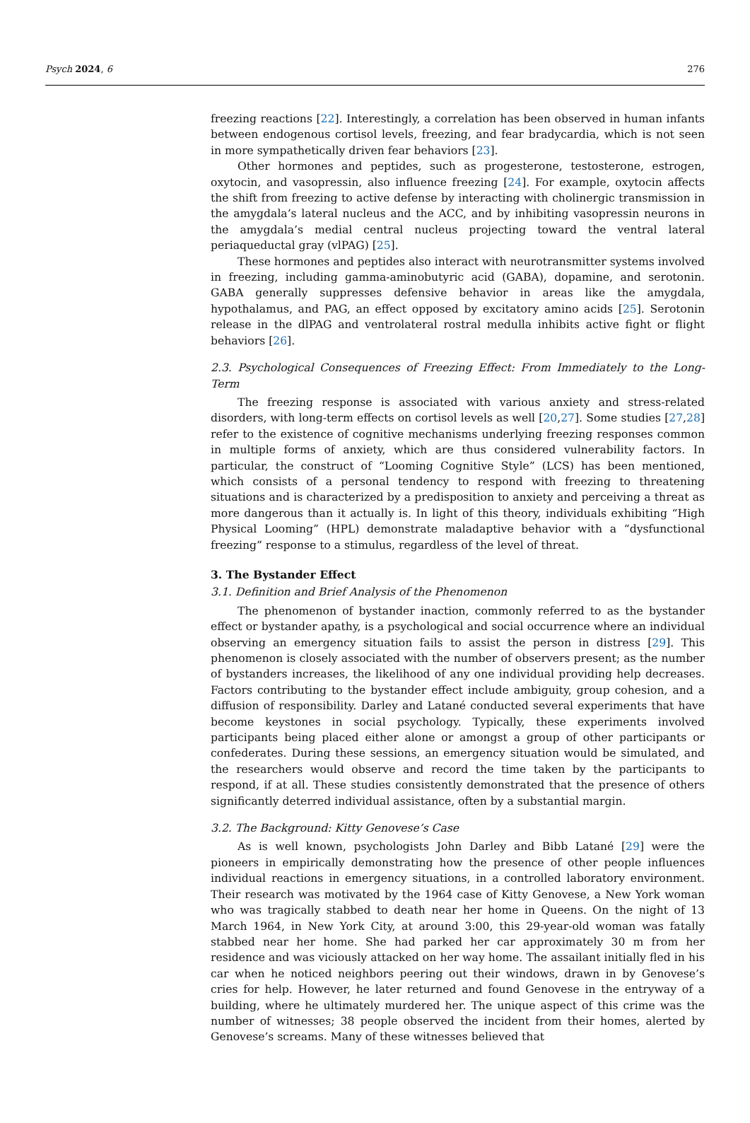Psych 2024, 6 276
freezing reactions [22]. Interestingly, a correlation has been observed in human infants between endogenous cortisol levels, freezing, and fear bradycardia, which is not seen in more sympathetically driven fear behaviors [23].
Other hormones and peptides, such as progesterone, testosterone, estrogen, oxytocin, and vasopressin, also influence freezing [24]. For example, oxytocin affects the shift from freezing to active defense by interacting with cholinergic transmission in the amygdala’s lateral nucleus and the ACC, and by inhibiting vasopressin neurons in the amygdala’s medial central nucleus projecting toward the ventral lateral periaqueductal gray (vlPAG) [25].
These hormones and peptides also interact with neurotransmitter systems involved in freezing, including gamma-aminobutyric acid (GABA), dopamine, and serotonin. GABA generally suppresses defensive behavior in areas like the amygdala, hypothalamus, and PAG, an effect opposed by excitatory amino acids [25]. Serotonin release in the dlPAG and ventrolateral rostral medulla inhibits active fight or flight behaviors [26].
2.3. Psychological Consequences of Freezing Effect: From Immediately to the Long-Term
The freezing response is associated with various anxiety and stress-related disorders, with long-term effects on cortisol levels as well [20,27]. Some studies [27,28] refer to the existence of cognitive mechanisms underlying freezing responses common in multiple forms of anxiety, which are thus considered vulnerability factors. In particular, the construct of “Looming Cognitive Style” (LCS) has been mentioned, which consists of a personal tendency to respond with freezing to threatening situations and is characterized by a predisposition to anxiety and perceiving a threat as more dangerous than it actually is. In light of this theory, individuals exhibiting “High Physical Looming” (HPL) demonstrate maladaptive behavior with a “dysfunctional freezing” response to a stimulus, regardless of the level of threat.
3. The Bystander Effect
3.1. Definition and Brief Analysis of the Phenomenon
The phenomenon of bystander inaction, commonly referred to as the bystander effect or bystander apathy, is a psychological and social occurrence where an individual observing an emergency situation fails to assist the person in distress [29]. This phenomenon is closely associated with the number of observers present; as the number of bystanders increases, the likelihood of any one individual providing help decreases. Factors contributing to the bystander effect include ambiguity, group cohesion, and a diffusion of responsibility. Darley and Latané conducted several experiments that have become keystones in social psychology. Typically, these experiments involved participants being placed either alone or amongst a group of other participants or confederates. During these sessions, an emergency situation would be simulated, and the researchers would observe and record the time taken by the participants to respond, if at all. These studies consistently demonstrated that the presence of others significantly deterred individual assistance, often by a substantial margin.
3.2. The Background: Kitty Genovese’s Case
As is well known, psychologists John Darley and Bibb Latané [29] were the pioneers in empirically demonstrating how the presence of other people influences individual reactions in emergency situations, in a controlled laboratory environment. Their research was motivated by the 1964 case of Kitty Genovese, a New York woman who was tragically stabbed to death near her home in Queens. On the night of 13 March 1964, in New York City, at around 3:00, this 29-year-old woman was fatally stabbed near her home. She had parked her car approximately 30 m from her residence and was viciously attacked on her way home. The assailant initially fled in his car when he noticed neighbors peering out their windows, drawn in by Genovese’s cries for help. However, he later returned and found Genovese in the entryway of a building, where he ultimately murdered her. The unique aspect of this crime was the number of witnesses; 38 people observed the incident from their homes, alerted by Genovese’s screams. Many of these witnesses believed that